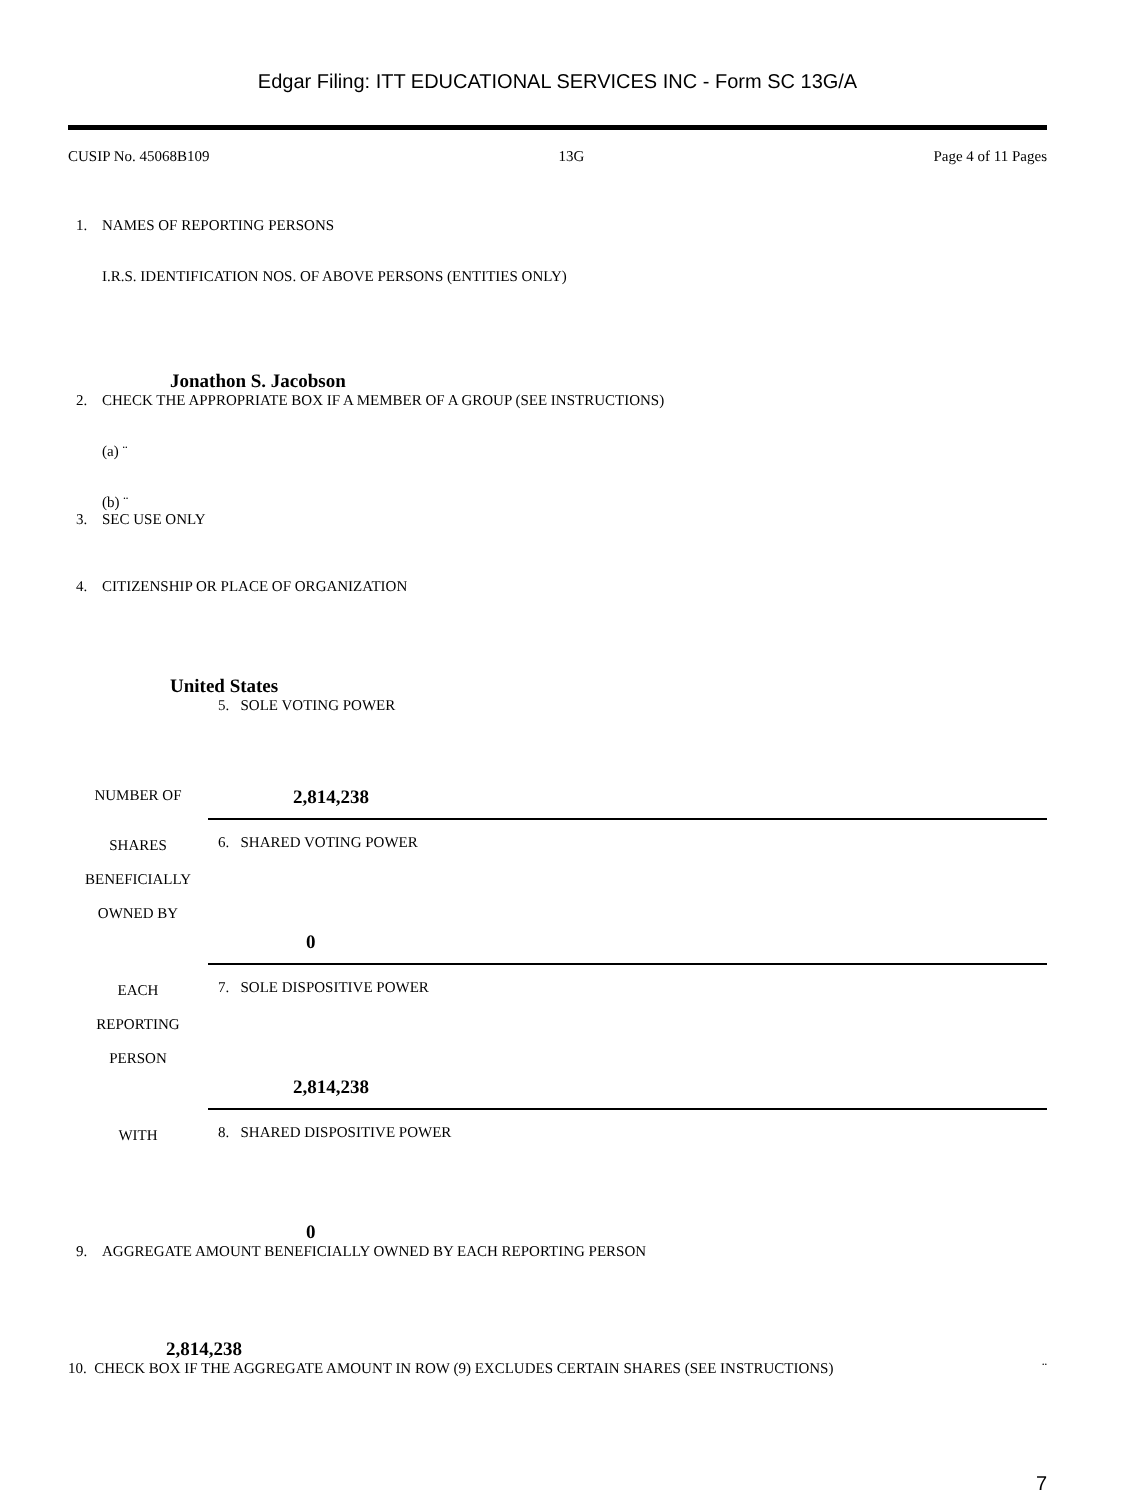Edgar Filing: ITT EDUCATIONAL SERVICES INC - Form SC 13G/A
CUSIP No. 45068B109 13G Page 4 of 11 Pages
1. NAMES OF REPORTING PERSONS
I.R.S. IDENTIFICATION NOS. OF ABOVE PERSONS (ENTITIES ONLY)
Jonathon S. Jacobson
2. CHECK THE APPROPRIATE BOX IF A MEMBER OF A GROUP (SEE INSTRUCTIONS)
(a) ¨
(b) ¨
3. SEC USE ONLY
4. CITIZENSHIP OR PLACE OF ORGANIZATION
United States
| NUMBER OF | 5. SOLE VOTING POWER 2,814,238 |
| SHARES BENEFICIALLY OWNED BY | 6. SHARED VOTING POWER 0 |
| EACH REPORTING PERSON | 7. SOLE DISPOSITIVE POWER 2,814,238 |
| WITH | 8. SHARED DISPOSITIVE POWER 0 |
9. AGGREGATE AMOUNT BENEFICIALLY OWNED BY EACH REPORTING PERSON
2,814,238
10. CHECK BOX IF THE AGGREGATE AMOUNT IN ROW (9) EXCLUDES CERTAIN SHARES (SEE INSTRUCTIONS) ¨
7